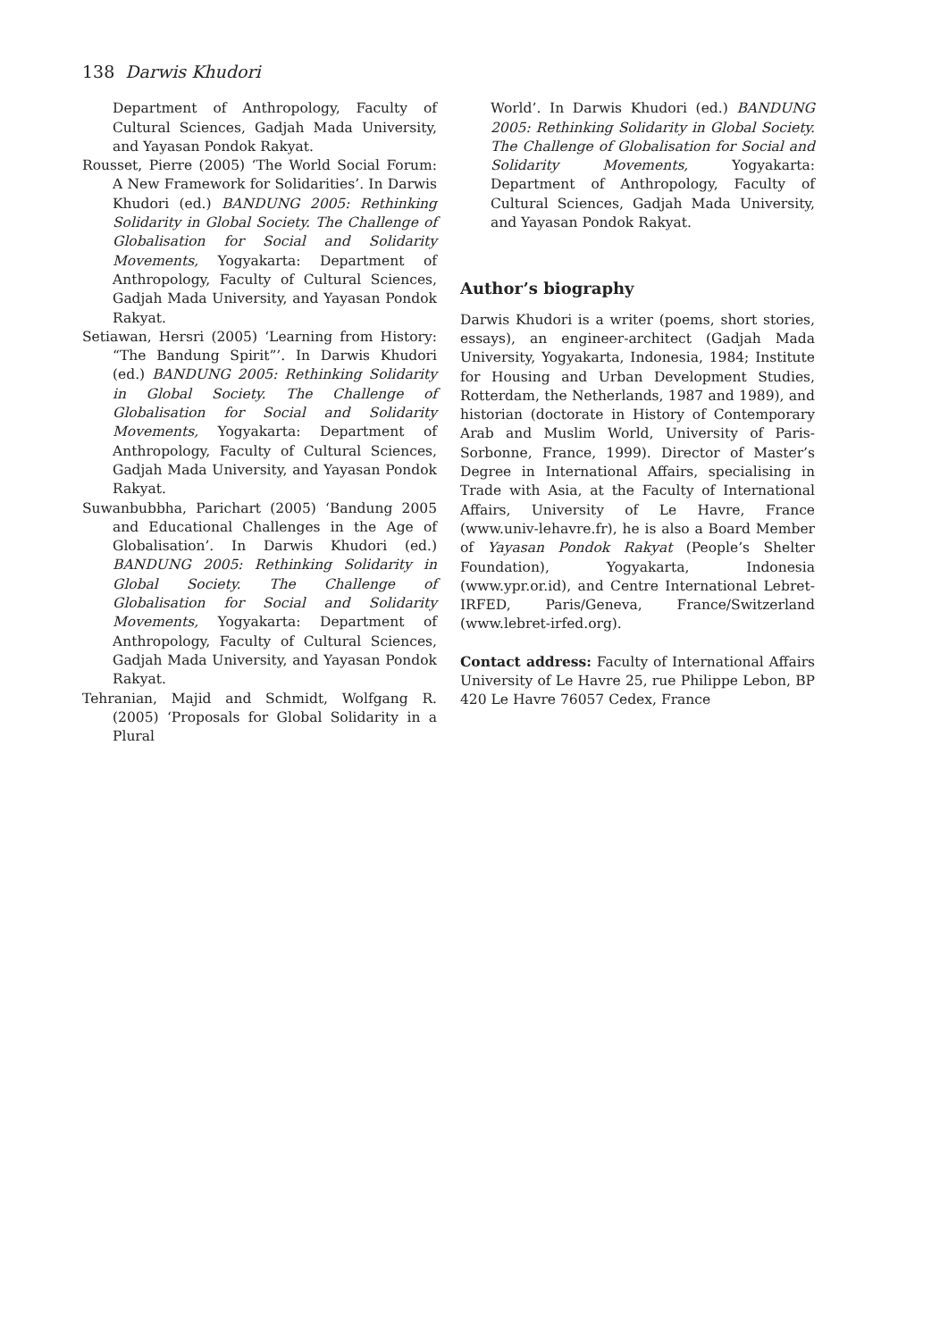138 Darwis Khudori
Department of Anthropology, Faculty of Cultural Sciences, Gadjah Mada University, and Yayasan Pondok Rakyat.
Rousset, Pierre (2005) ‘The World Social Forum: A New Framework for Solidarities’. In Darwis Khudori (ed.) BANDUNG 2005: Rethinking Solidarity in Global Society. The Challenge of Globalisation for Social and Solidarity Movements, Yogyakarta: Department of Anthropology, Faculty of Cultural Sciences, Gadjah Mada University, and Yayasan Pondok Rakyat.
Setiawan, Hersri (2005) ‘Learning from History: “The Bandung Spirit”’. In Darwis Khudori (ed.) BANDUNG 2005: Rethinking Solidarity in Global Society. The Challenge of Globalisation for Social and Solidarity Movements, Yogyakarta: Department of Anthropology, Faculty of Cultural Sciences, Gadjah Mada University, and Yayasan Pondok Rakyat.
Suwanbubbha, Parichart (2005) ‘Bandung 2005 and Educational Challenges in the Age of Globalisation’. In Darwis Khudori (ed.) BANDUNG 2005: Rethinking Solidarity in Global Society. The Challenge of Globalisation for Social and Solidarity Movements, Yogyakarta: Department of Anthropology, Faculty of Cultural Sciences, Gadjah Mada University, and Yayasan Pondok Rakyat.
Tehranian, Majid and Schmidt, Wolfgang R. (2005) ‘Proposals for Global Solidarity in a Plural
World’. In Darwis Khudori (ed.) BANDUNG 2005: Rethinking Solidarity in Global Society. The Challenge of Globalisation for Social and Solidarity Movements, Yogyakarta: Department of Anthropology, Faculty of Cultural Sciences, Gadjah Mada University, and Yayasan Pondok Rakyat.
Author’s biography
Darwis Khudori is a writer (poems, short stories, essays), an engineer-architect (Gadjah Mada University, Yogyakarta, Indonesia, 1984; Institute for Housing and Urban Development Studies, Rotterdam, the Netherlands, 1987 and 1989), and historian (doctorate in History of Contemporary Arab and Muslim World, University of Paris-Sorbonne, France, 1999). Director of Master’s Degree in International Affairs, specialising in Trade with Asia, at the Faculty of International Affairs, University of Le Havre, France (www.univ-lehavre.fr), he is also a Board Member of Yayasan Pondok Rakyat (People’s Shelter Foundation), Yogyakarta, Indonesia (www.ypr.or.id), and Centre International Lebret-IRFED, Paris/Geneva, France/Switzerland (www.lebret-irfed.org).
Contact address: Faculty of International Affairs University of Le Havre 25, rue Philippe Lebon, BP 420 Le Havre 76057 Cedex, France